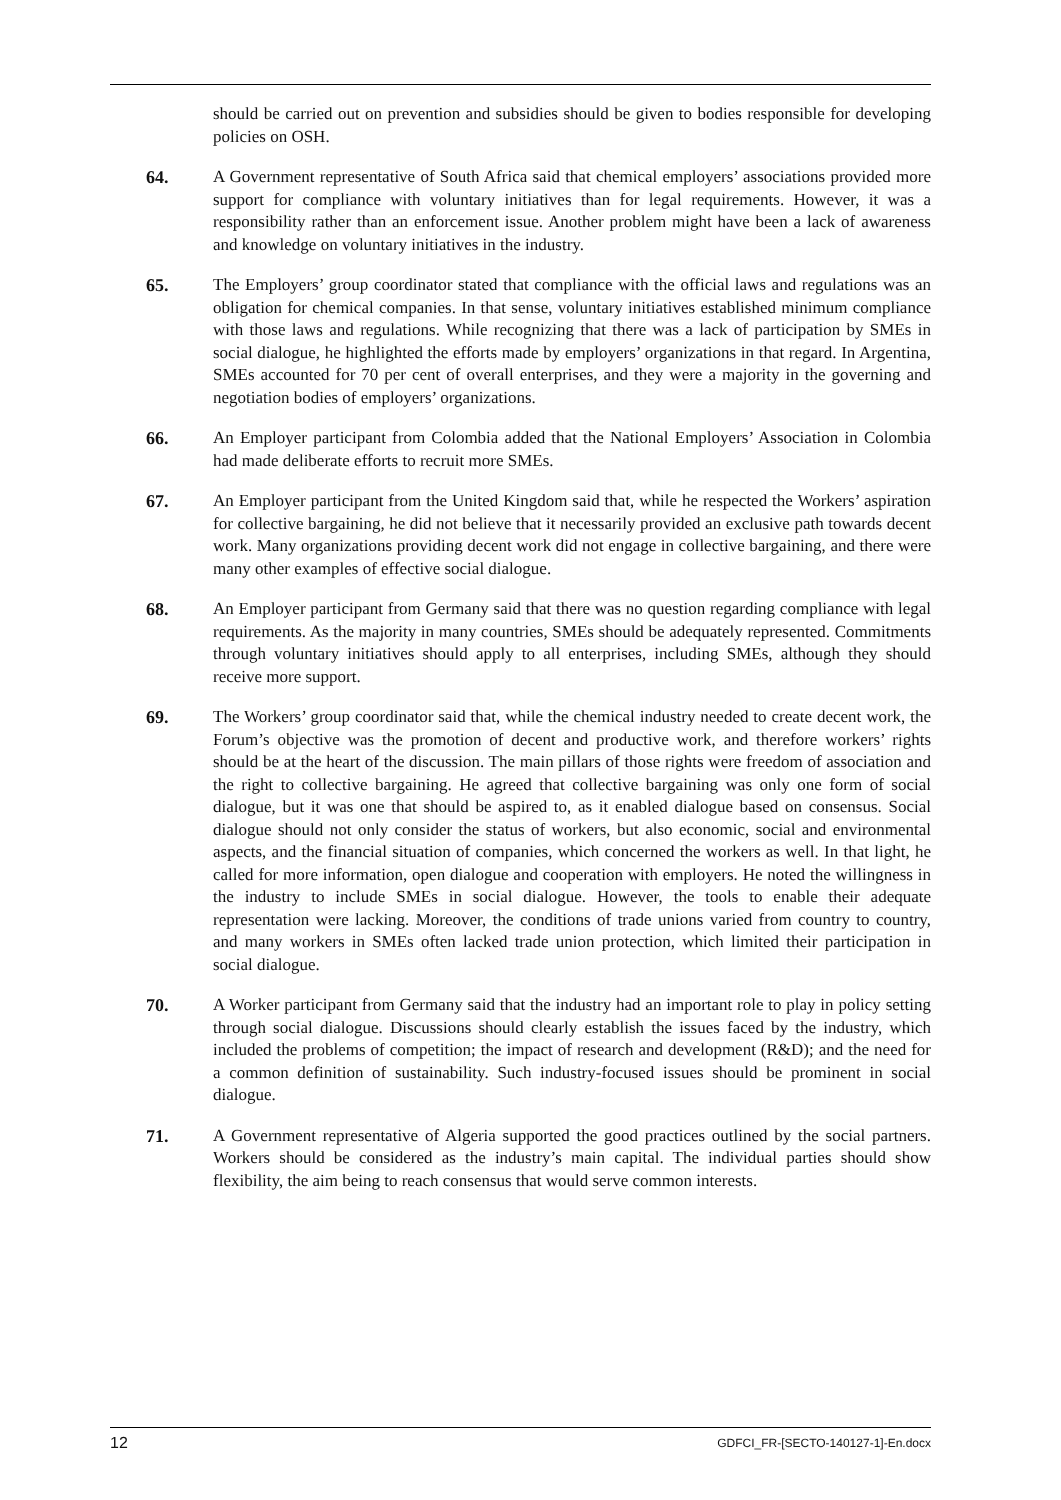should be carried out on prevention and subsidies should be given to bodies responsible for developing policies on OSH.
64. A Government representative of South Africa said that chemical employers’ associations provided more support for compliance with voluntary initiatives than for legal requirements. However, it was a responsibility rather than an enforcement issue. Another problem might have been a lack of awareness and knowledge on voluntary initiatives in the industry.
65. The Employers’ group coordinator stated that compliance with the official laws and regulations was an obligation for chemical companies. In that sense, voluntary initiatives established minimum compliance with those laws and regulations. While recognizing that there was a lack of participation by SMEs in social dialogue, he highlighted the efforts made by employers’ organizations in that regard. In Argentina, SMEs accounted for 70 per cent of overall enterprises, and they were a majority in the governing and negotiation bodies of employers’ organizations.
66. An Employer participant from Colombia added that the National Employers’ Association in Colombia had made deliberate efforts to recruit more SMEs.
67. An Employer participant from the United Kingdom said that, while he respected the Workers’ aspiration for collective bargaining, he did not believe that it necessarily provided an exclusive path towards decent work. Many organizations providing decent work did not engage in collective bargaining, and there were many other examples of effective social dialogue.
68. An Employer participant from Germany said that there was no question regarding compliance with legal requirements. As the majority in many countries, SMEs should be adequately represented. Commitments through voluntary initiatives should apply to all enterprises, including SMEs, although they should receive more support.
69. The Workers’ group coordinator said that, while the chemical industry needed to create decent work, the Forum’s objective was the promotion of decent and productive work, and therefore workers’ rights should be at the heart of the discussion. The main pillars of those rights were freedom of association and the right to collective bargaining. He agreed that collective bargaining was only one form of social dialogue, but it was one that should be aspired to, as it enabled dialogue based on consensus. Social dialogue should not only consider the status of workers, but also economic, social and environmental aspects, and the financial situation of companies, which concerned the workers as well. In that light, he called for more information, open dialogue and cooperation with employers. He noted the willingness in the industry to include SMEs in social dialogue. However, the tools to enable their adequate representation were lacking. Moreover, the conditions of trade unions varied from country to country, and many workers in SMEs often lacked trade union protection, which limited their participation in social dialogue.
70. A Worker participant from Germany said that the industry had an important role to play in policy setting through social dialogue. Discussions should clearly establish the issues faced by the industry, which included the problems of competition; the impact of research and development (R&D); and the need for a common definition of sustainability. Such industry-focused issues should be prominent in social dialogue.
71. A Government representative of Algeria supported the good practices outlined by the social partners. Workers should be considered as the industry’s main capital. The individual parties should show flexibility, the aim being to reach consensus that would serve common interests.
12 GDFCI_FR-[SECTO-140127-1]-En.docx